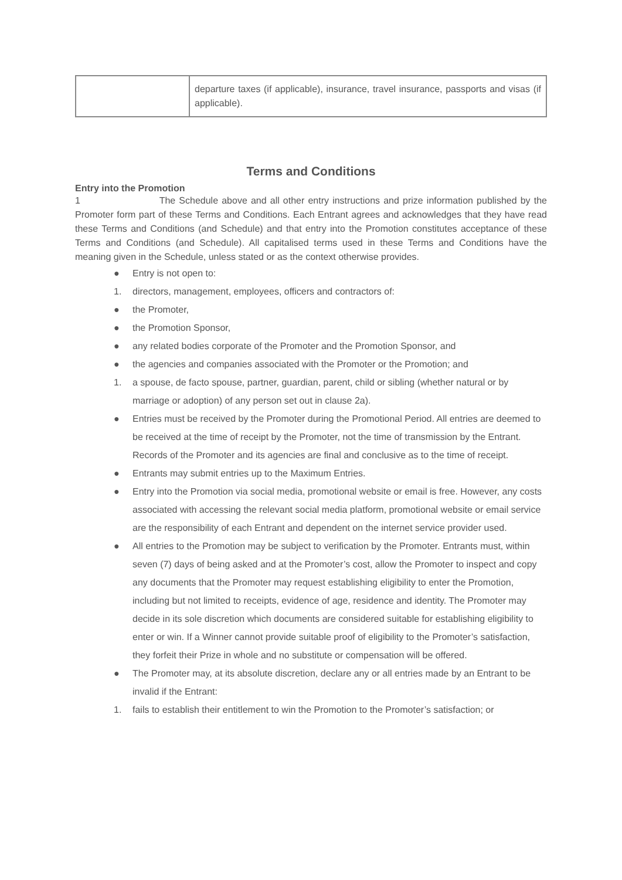| | departure taxes (if applicable), insurance, travel insurance, passports and visas (if applicable). |
Terms and Conditions
Entry into the Promotion
1 The Schedule above and all other entry instructions and prize information published by the Promoter form part of these Terms and Conditions. Each Entrant agrees and acknowledges that they have read these Terms and Conditions (and Schedule) and that entry into the Promotion constitutes acceptance of these Terms and Conditions (and Schedule). All capitalised terms used in these Terms and Conditions have the meaning given in the Schedule, unless stated or as the context otherwise provides.
● Entry is not open to:
1. directors, management, employees, officers and contractors of:
● the Promoter,
● the Promotion Sponsor,
● any related bodies corporate of the Promoter and the Promotion Sponsor, and
● the agencies and companies associated with the Promoter or the Promotion; and
1. a spouse, de facto spouse, partner, guardian, parent, child or sibling (whether natural or by marriage or adoption) of any person set out in clause 2a).
● Entries must be received by the Promoter during the Promotional Period. All entries are deemed to be received at the time of receipt by the Promoter, not the time of transmission by the Entrant. Records of the Promoter and its agencies are final and conclusive as to the time of receipt.
● Entrants may submit entries up to the Maximum Entries.
● Entry into the Promotion via social media, promotional website or email is free. However, any costs associated with accessing the relevant social media platform, promotional website or email service are the responsibility of each Entrant and dependent on the internet service provider used.
● All entries to the Promotion may be subject to verification by the Promoter. Entrants must, within seven (7) days of being asked and at the Promoter’s cost, allow the Promoter to inspect and copy any documents that the Promoter may request establishing eligibility to enter the Promotion, including but not limited to receipts, evidence of age, residence and identity. The Promoter may decide in its sole discretion which documents are considered suitable for establishing eligibility to enter or win. If a Winner cannot provide suitable proof of eligibility to the Promoter’s satisfaction, they forfeit their Prize in whole and no substitute or compensation will be offered.
● The Promoter may, at its absolute discretion, declare any or all entries made by an Entrant to be invalid if the Entrant:
1. fails to establish their entitlement to win the Promotion to the Promoter’s satisfaction; or